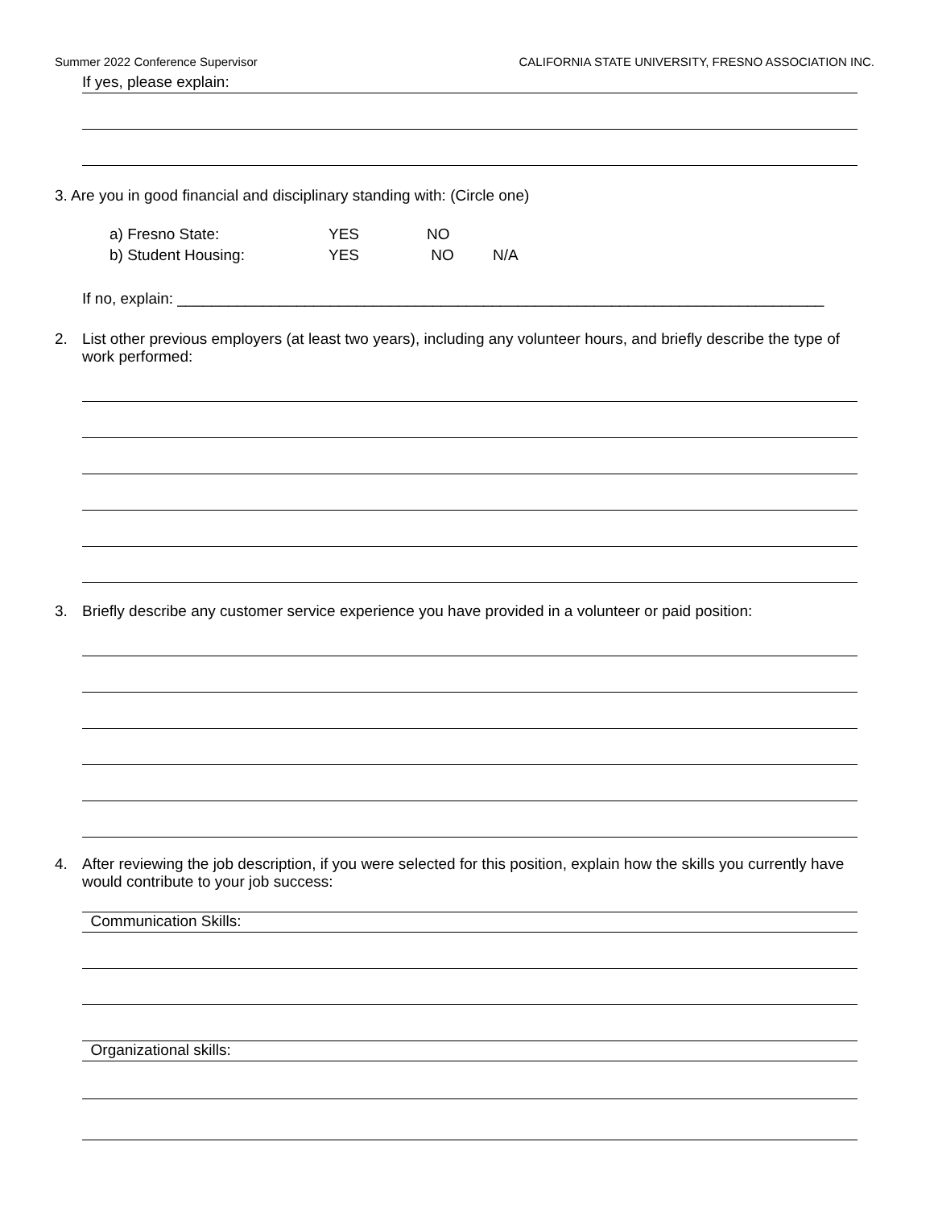Summer 2022 Conference Supervisor CALIFORNIA STATE UNIVERSITY, FRESNO ASSOCIATION INC.
If yes, please explain:
3. Are you in good financial and disciplinary standing with: (Circle one)
| a) Fresno State: | YES | NO | |
| b) Student Housing: | YES | NO | N/A |
If no, explain: ____________________________________________________________________________
2. List other previous employers (at least two years), including any volunteer hours, and briefly describe the type of work performed:
3. Briefly describe any customer service experience you have provided in a volunteer or paid position:
4. After reviewing the job description, if you were selected for this position, explain how the skills you currently have would contribute to your job success:
Communication Skills:
Organizational skills: